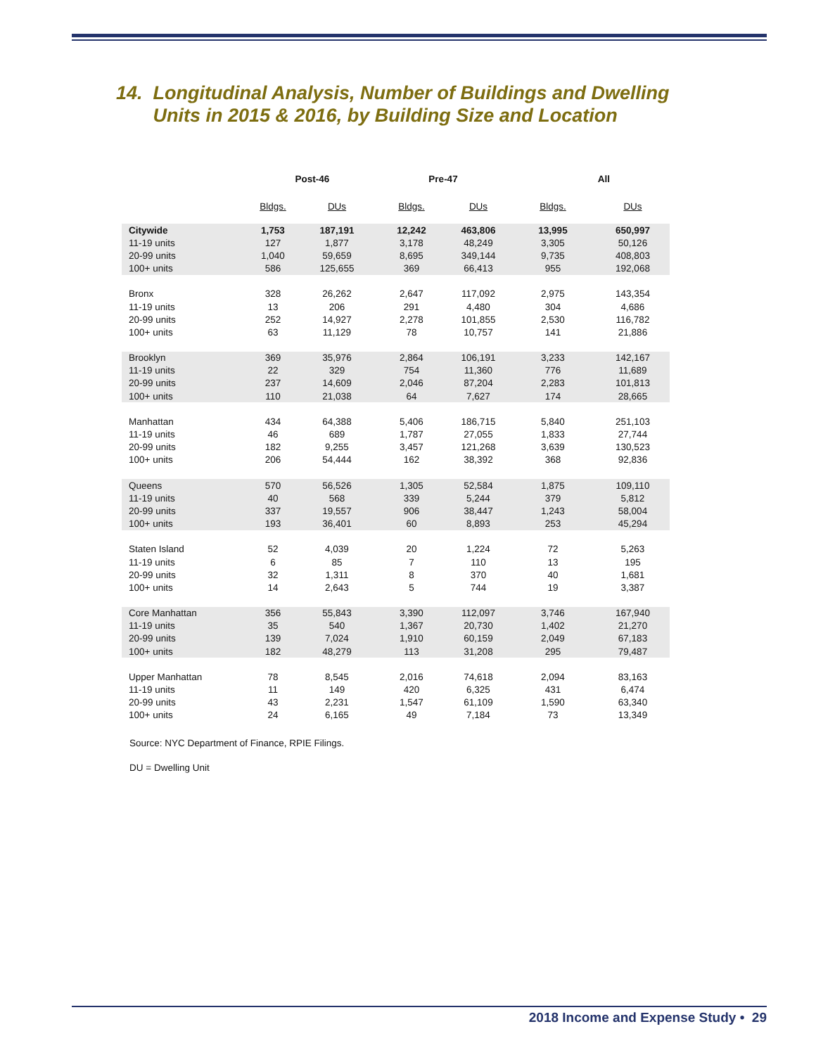14. Longitudinal Analysis, Number of Buildings and Dwelling
Units in 2015 & 2016, by Building Size and Location
| | Post-46 | | Pre-47 | | All | |
| --- | --- | --- | --- | --- | --- | --- |
| | Bldgs. | DUs | Bldgs. | DUs | Bldgs. | DUs |
| Citywide | 1,753 | 187,191 | 12,242 | 463,806 | 13,995 | 650,997 |
| 11-19 units | 127 | 1,877 | 3,178 | 48,249 | 3,305 | 50,126 |
| 20-99 units | 1,040 | 59,659 | 8,695 | 349,144 | 9,735 | 408,803 |
| 100+ units | 586 | 125,655 | 369 | 66,413 | 955 | 192,068 |
| Bronx | 328 | 26,262 | 2,647 | 117,092 | 2,975 | 143,354 |
| 11-19 units | 13 | 206 | 291 | 4,480 | 304 | 4,686 |
| 20-99 units | 252 | 14,927 | 2,278 | 101,855 | 2,530 | 116,782 |
| 100+ units | 63 | 11,129 | 78 | 10,757 | 141 | 21,886 |
| Brooklyn | 369 | 35,976 | 2,864 | 106,191 | 3,233 | 142,167 |
| 11-19 units | 22 | 329 | 754 | 11,360 | 776 | 11,689 |
| 20-99 units | 237 | 14,609 | 2,046 | 87,204 | 2,283 | 101,813 |
| 100+ units | 110 | 21,038 | 64 | 7,627 | 174 | 28,665 |
| Manhattan | 434 | 64,388 | 5,406 | 186,715 | 5,840 | 251,103 |
| 11-19 units | 46 | 689 | 1,787 | 27,055 | 1,833 | 27,744 |
| 20-99 units | 182 | 9,255 | 3,457 | 121,268 | 3,639 | 130,523 |
| 100+ units | 206 | 54,444 | 162 | 38,392 | 368 | 92,836 |
| Queens | 570 | 56,526 | 1,305 | 52,584 | 1,875 | 109,110 |
| 11-19 units | 40 | 568 | 339 | 5,244 | 379 | 5,812 |
| 20-99 units | 337 | 19,557 | 906 | 38,447 | 1,243 | 58,004 |
| 100+ units | 193 | 36,401 | 60 | 8,893 | 253 | 45,294 |
| Staten Island | 52 | 4,039 | 20 | 1,224 | 72 | 5,263 |
| 11-19 units | 6 | 85 | 7 | 110 | 13 | 195 |
| 20-99 units | 32 | 1,311 | 8 | 370 | 40 | 1,681 |
| 100+ units | 14 | 2,643 | 5 | 744 | 19 | 3,387 |
| Core Manhattan | 356 | 55,843 | 3,390 | 112,097 | 3,746 | 167,940 |
| 11-19 units | 35 | 540 | 1,367 | 20,730 | 1,402 | 21,270 |
| 20-99 units | 139 | 7,024 | 1,910 | 60,159 | 2,049 | 67,183 |
| 100+ units | 182 | 48,279 | 113 | 31,208 | 295 | 79,487 |
| Upper Manhattan | 78 | 8,545 | 2,016 | 74,618 | 2,094 | 83,163 |
| 11-19 units | 11 | 149 | 420 | 6,325 | 431 | 6,474 |
| 20-99 units | 43 | 2,231 | 1,547 | 61,109 | 1,590 | 63,340 |
| 100+ units | 24 | 6,165 | 49 | 7,184 | 73 | 13,349 |
Source: NYC Department of Finance, RPIE Filings.
DU = Dwelling Unit
2018 Income and Expense Study • 29